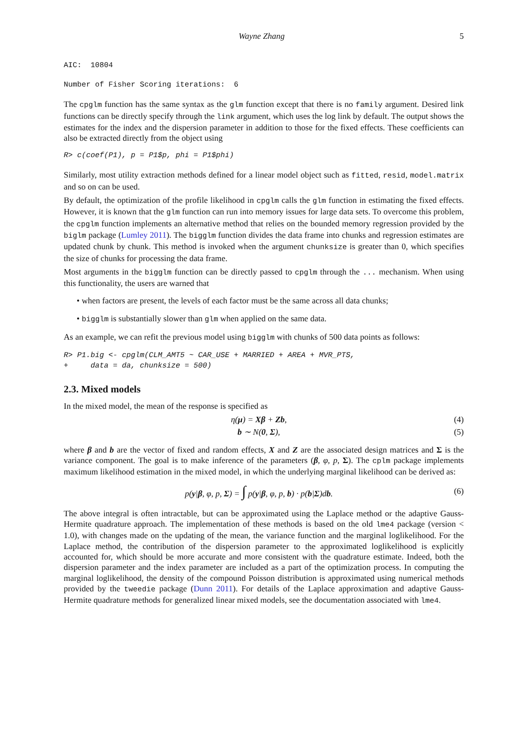Wayne Zhang 5
AIC:  10804
Number of Fisher Scoring iterations:  6
The cpglm function has the same syntax as the glm function except that there is no family argument. Desired link functions can be directly specify through the link argument, which uses the log link by default. The output shows the estimates for the index and the dispersion parameter in addition to those for the fixed effects. These coefficients can also be extracted directly from the object using
R> c(coef(P1), p = P1$p, phi = P1$phi)
Similarly, most utility extraction methods defined for a linear model object such as fitted, resid, model.matrix and so on can be used.
By default, the optimization of the profile likelihood in cpglm calls the glm function in estimating the fixed effects. However, it is known that the glm function can run into memory issues for large data sets. To overcome this problem, the cpglm function implements an alternative method that relies on the bounded memory regression provided by the biglm package (Lumley 2011). The bigglm function divides the data frame into chunks and regression estimates are updated chunk by chunk. This method is invoked when the argument chunksize is greater than 0, which specifies the size of chunks for processing the data frame.
Most arguments in the bigglm function can be directly passed to cpglm through the ... mechanism. When using this functionality, the users are warned that
• when factors are present, the levels of each factor must be the same across all data chunks;
• bigglm is substantially slower than glm when applied on the same data.
As an example, we can refit the previous model using bigglm with chunks of 500 data points as follows:
R> P1.big <- cpglm(CLM_AMT5 ~ CAR_USE + MARRIED + AREA + MVR_PTS,
+     data = da, chunksize = 500)
2.3. Mixed models
In the mixed model, the mean of the response is specified as
η(μ) = Xβ + Zb, (4)
b ∼ N(0, Σ), (5)
where β and b are the vector of fixed and random effects, X and Z are the associated design matrices and Σ is the variance component. The goal is to make inference of the parameters (β, φ, p, Σ). The cplm package implements maximum likelihood estimation in the mixed model, in which the underlying marginal likelihood can be derived as:
p(y|β, φ, p, Σ) = ∫ p(y|β, φ, p, b) · p(b|Σ)db. (6)
The above integral is often intractable, but can be approximated using the Laplace method or the adaptive Gauss-Hermite quadrature approach. The implementation of these methods is based on the old lme4 package (version < 1.0), with changes made on the updating of the mean, the variance function and the marginal loglikelihood. For the Laplace method, the contribution of the dispersion parameter to the approximated loglikelihood is explicitly accounted for, which should be more accurate and more consistent with the quadrature estimate. Indeed, both the dispersion parameter and the index parameter are included as a part of the optimization process. In computing the marginal loglikelihood, the density of the compound Poisson distribution is approximated using numerical methods provided by the tweedie package (Dunn 2011). For details of the Laplace approximation and adaptive Gauss-Hermite quadrature methods for generalized linear mixed models, see the documentation associated with lme4.